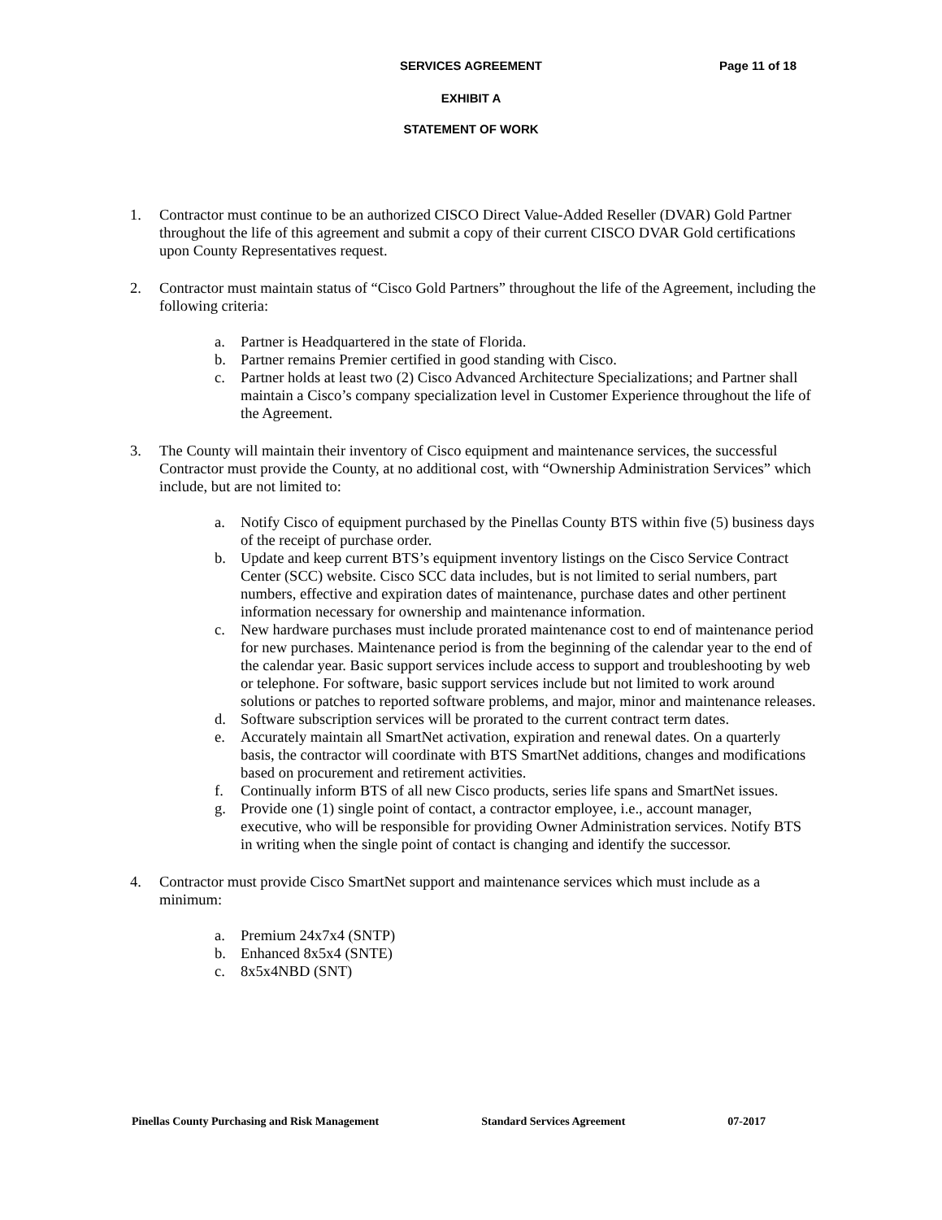SERVICES AGREEMENT Page 11 of 18
EXHIBIT A
STATEMENT OF WORK
1. Contractor must continue to be an authorized CISCO Direct Value-Added Reseller (DVAR) Gold Partner throughout the life of this agreement and submit a copy of their current CISCO DVAR Gold certifications upon County Representatives request.
2. Contractor must maintain status of “Cisco Gold Partners” throughout the life of the Agreement, including the following criteria:
a. Partner is Headquartered in the state of Florida.
b. Partner remains Premier certified in good standing with Cisco.
c. Partner holds at least two (2) Cisco Advanced Architecture Specializations; and Partner shall maintain a Cisco’s company specialization level in Customer Experience throughout the life of the Agreement.
3. The County will maintain their inventory of Cisco equipment and maintenance services, the successful Contractor must provide the County, at no additional cost, with “Ownership Administration Services” which include, but are not limited to:
a. Notify Cisco of equipment purchased by the Pinellas County BTS within five (5) business days of the receipt of purchase order.
b. Update and keep current BTS’s equipment inventory listings on the Cisco Service Contract Center (SCC) website. Cisco SCC data includes, but is not limited to serial numbers, part numbers, effective and expiration dates of maintenance, purchase dates and other pertinent information necessary for ownership and maintenance information.
c. New hardware purchases must include prorated maintenance cost to end of maintenance period for new purchases. Maintenance period is from the beginning of the calendar year to the end of the calendar year. Basic support services include access to support and troubleshooting by web or telephone. For software, basic support services include but not limited to work around solutions or patches to reported software problems, and major, minor and maintenance releases.
d. Software subscription services will be prorated to the current contract term dates.
e. Accurately maintain all SmartNet activation, expiration and renewal dates. On a quarterly basis, the contractor will coordinate with BTS SmartNet additions, changes and modifications based on procurement and retirement activities.
f. Continually inform BTS of all new Cisco products, series life spans and SmartNet issues.
g. Provide one (1) single point of contact, a contractor employee, i.e., account manager, executive, who will be responsible for providing Owner Administration services. Notify BTS in writing when the single point of contact is changing and identify the successor.
4. Contractor must provide Cisco SmartNet support and maintenance services which must include as a minimum:
a. Premium 24x7x4 (SNTP)
b. Enhanced 8x5x4 (SNTE)
c. 8x5x4NBD (SNT)
Pinellas County Purchasing and Risk Management Standard Services Agreement 07-2017